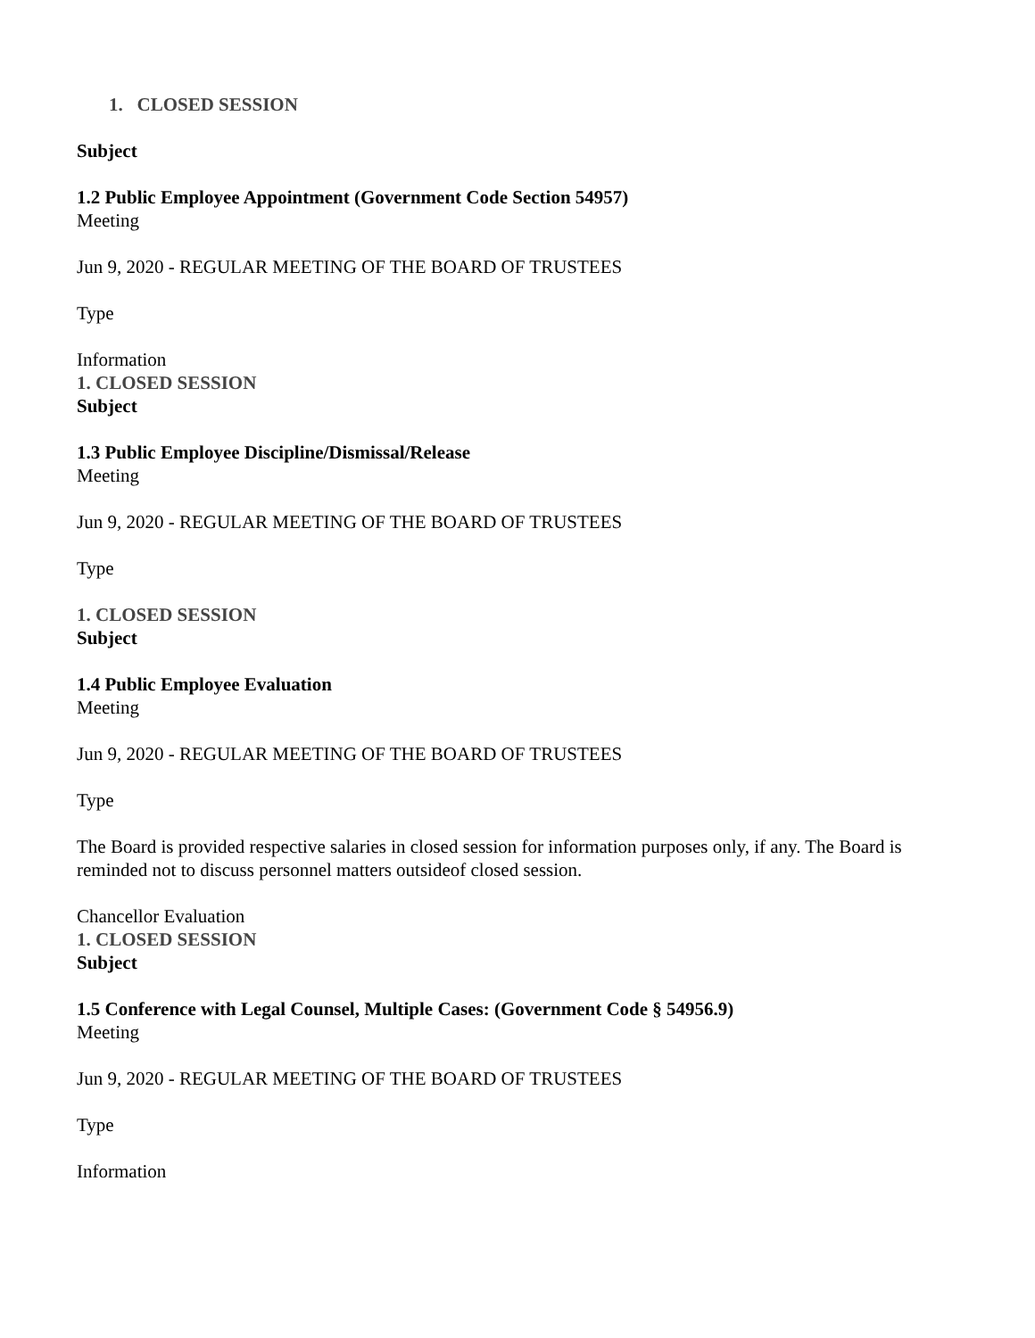1. CLOSED SESSION
Subject
1.2 Public Employee Appointment (Government Code Section 54957)
Meeting
Jun 9, 2020 - REGULAR MEETING OF THE BOARD OF TRUSTEES
Type
Information
1. CLOSED SESSION
Subject
1.3 Public Employee Discipline/Dismissal/Release
Meeting
Jun 9, 2020 - REGULAR MEETING OF THE BOARD OF TRUSTEES
Type
1. CLOSED SESSION
Subject
1.4 Public Employee Evaluation
Meeting
Jun 9, 2020 - REGULAR MEETING OF THE BOARD OF TRUSTEES
Type
The Board is provided respective salaries in closed session for information purposes only, if any. The Board is reminded not to discuss personnel matters outsideof closed session.
Chancellor Evaluation
1. CLOSED SESSION
Subject
1.5 Conference with Legal Counsel, Multiple Cases: (Government Code § 54956.9)
Meeting
Jun 9, 2020 - REGULAR MEETING OF THE BOARD OF TRUSTEES
Type
Information